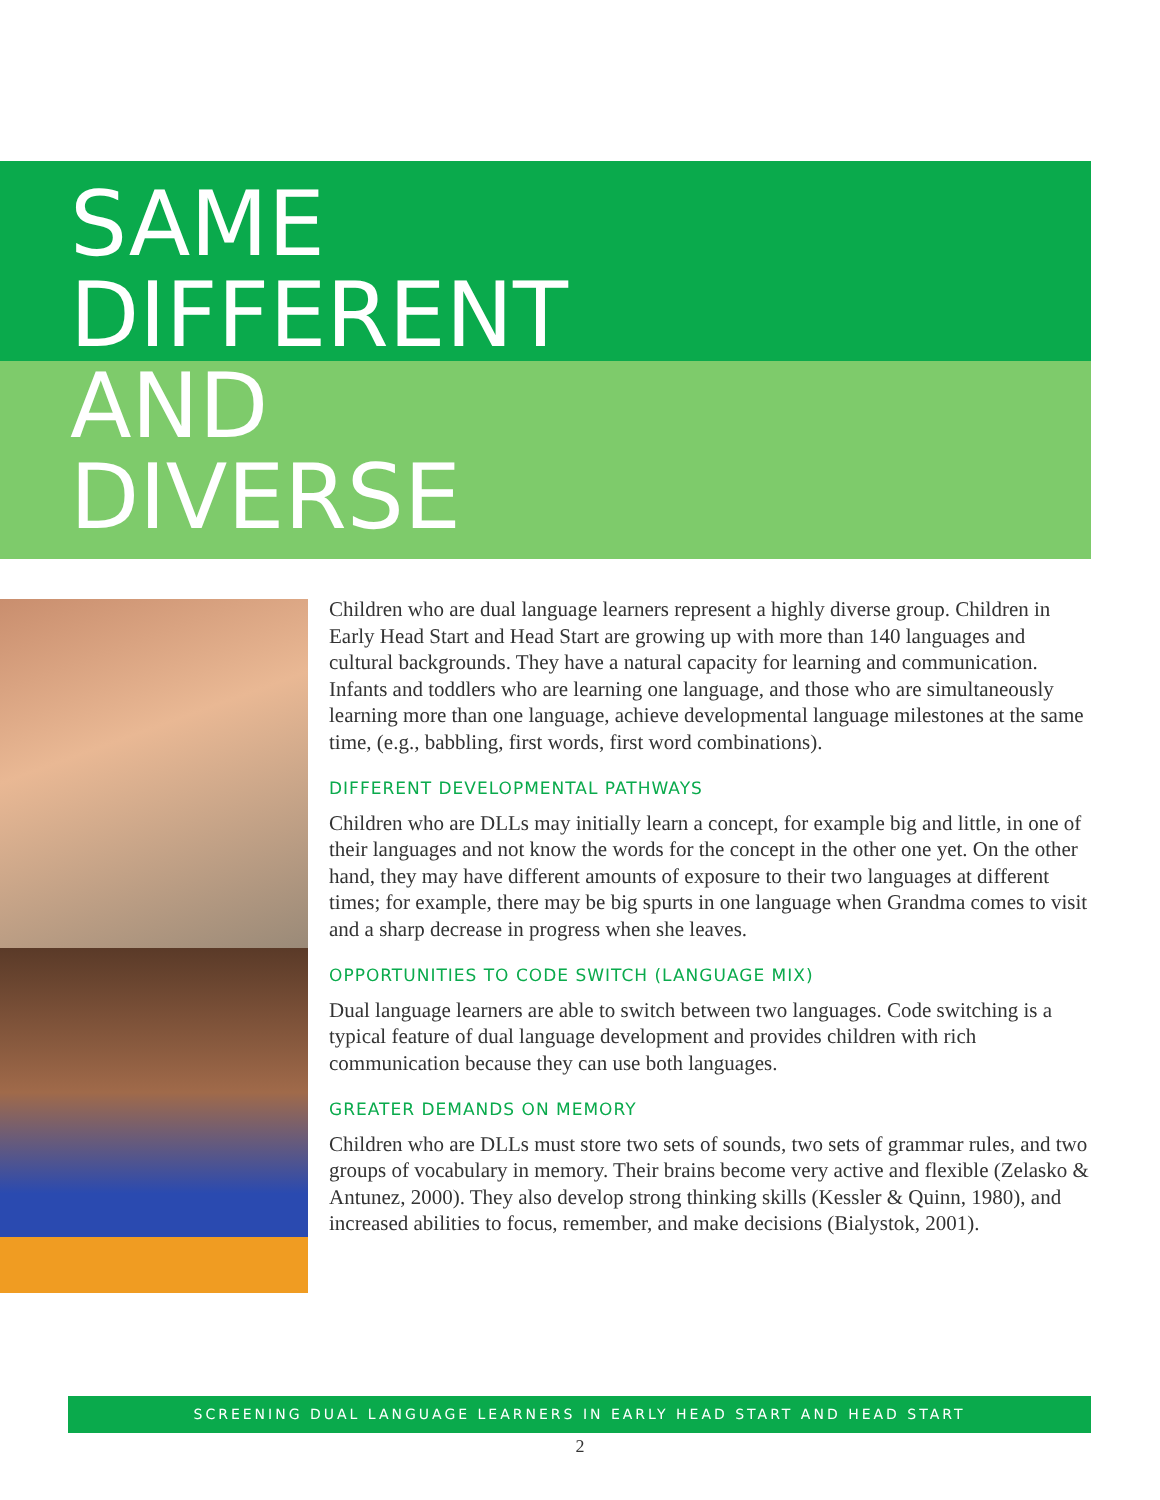SAME
DIFFERENT
AND
DIVERSE
Children who are dual language learners represent a highly diverse group. Children in Early Head Start and Head Start are growing up with more than 140 languages and cultural backgrounds. They have a natural capacity for learning and communication. Infants and toddlers who are learning one language, and those who are simultaneously learning more than one language, achieve developmental language milestones at the same time, (e.g., babbling, first words, first word combinations).
DIFFERENT DEVELOPMENTAL PATHWAYS
Children who are DLLs may initially learn a concept, for example big and little, in one of their languages and not know the words for the concept in the other one yet. On the other hand, they may have different amounts of exposure to their two languages at different times; for example, there may be big spurts in one language when Grandma comes to visit and a sharp decrease in progress when she leaves.
OPPORTUNITIES TO CODE SWITCH (LANGUAGE MIX)
Dual language learners are able to switch between two languages. Code switching is a typical feature of dual language development and provides children with rich communication because they can use both languages.
GREATER DEMANDS ON MEMORY
Children who are DLLs must store two sets of sounds, two sets of grammar rules, and two groups of vocabulary in memory. Their brains become very active and flexible (Zelasko & Antunez, 2000). They also develop strong thinking skills (Kessler & Quinn, 1980), and increased abilities to focus, remember, and make decisions (Bialystok, 2001).
SCREENING DUAL LANGUAGE LEARNERS IN EARLY HEAD START AND HEAD START
2